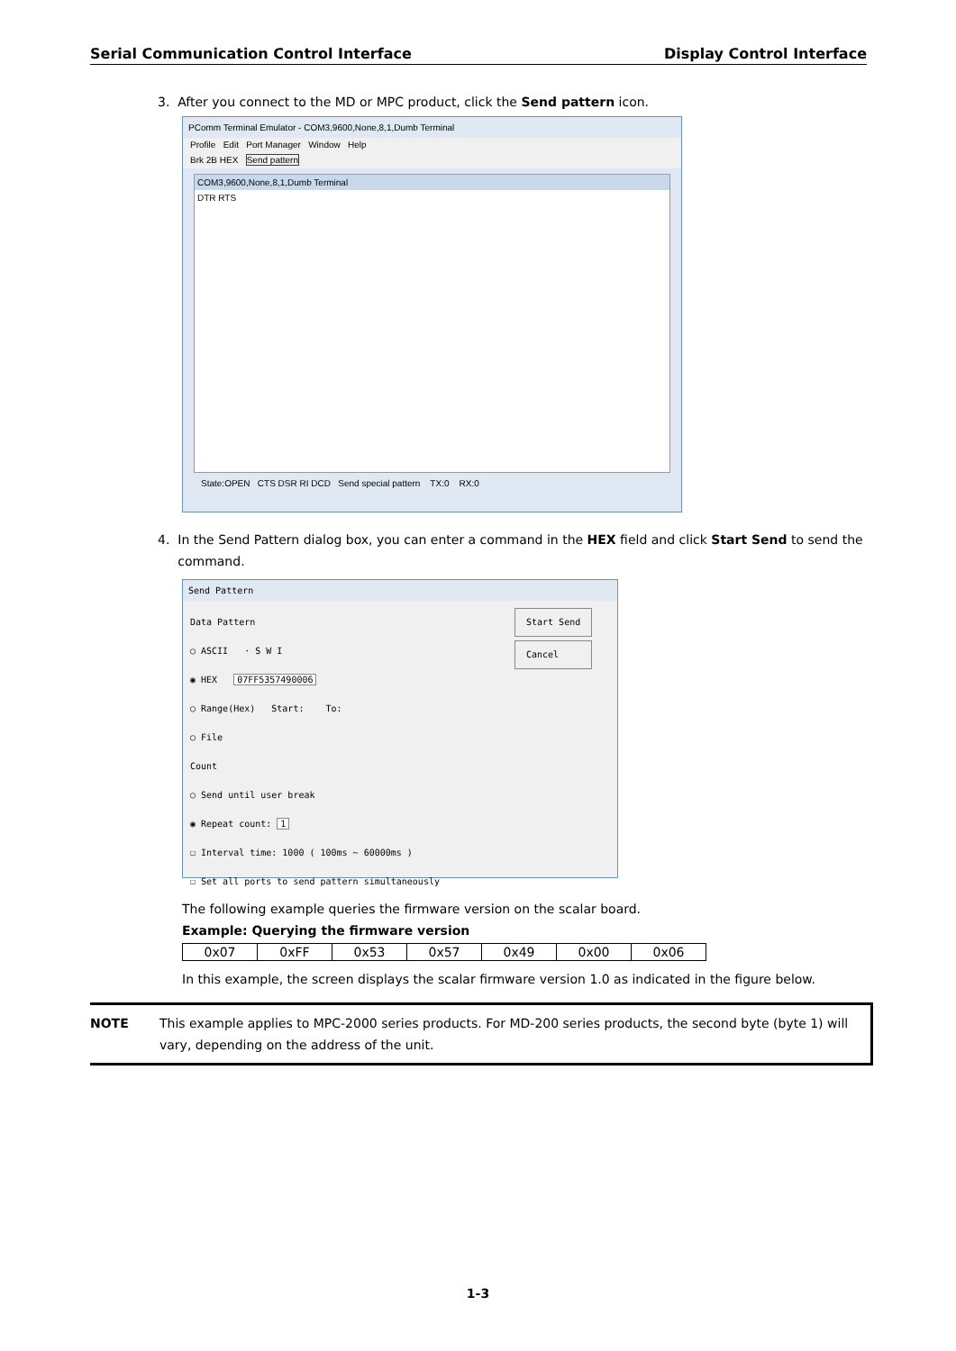Serial Communication Control Interface Display Control Interface
3. After you connect to the MD or MPC product, click the Send pattern icon.
PComm Terminal Emulator - COM3,9600,None,8,1,Dumb Terminal
Profile Edit Port Manager Window Help
Brk 2B HEX Send pattern
COM3,9600,None,8,1,Dumb Terminal
DTR RTS
State:OPEN CTS DSR RI DCD Send special pattern TX:0 RX:0
4. In the Send Pattern dialog box, you can enter a command in the HEX field and click Start Send to send the
command.
Send Pattern
Data Pattern
○ ASCII · S W I
◉ HEX 07FF5357490006
○ Range(Hex) Start: To:
○ File
Count
○ Send until user break
◉ Repeat count: 1
☐ Interval time: 1000 ( 100ms ~ 60000ms )
☐ Set all ports to send pattern simultaneously
Start Send
Cancel
The following example queries the firmware version on the scalar board.
Example: Querying the firmware version
| 0x07 | 0xFF | 0x53 | 0x57 | 0x49 | 0x00 | 0x06 |
In this example, the screen displays the scalar firmware version 1.0 as indicated in the figure below.
NOTE This example applies to MPC-2000 series products. For MD-200 series products, the second byte (byte 1) will vary, depending on the address of the unit.
1-3